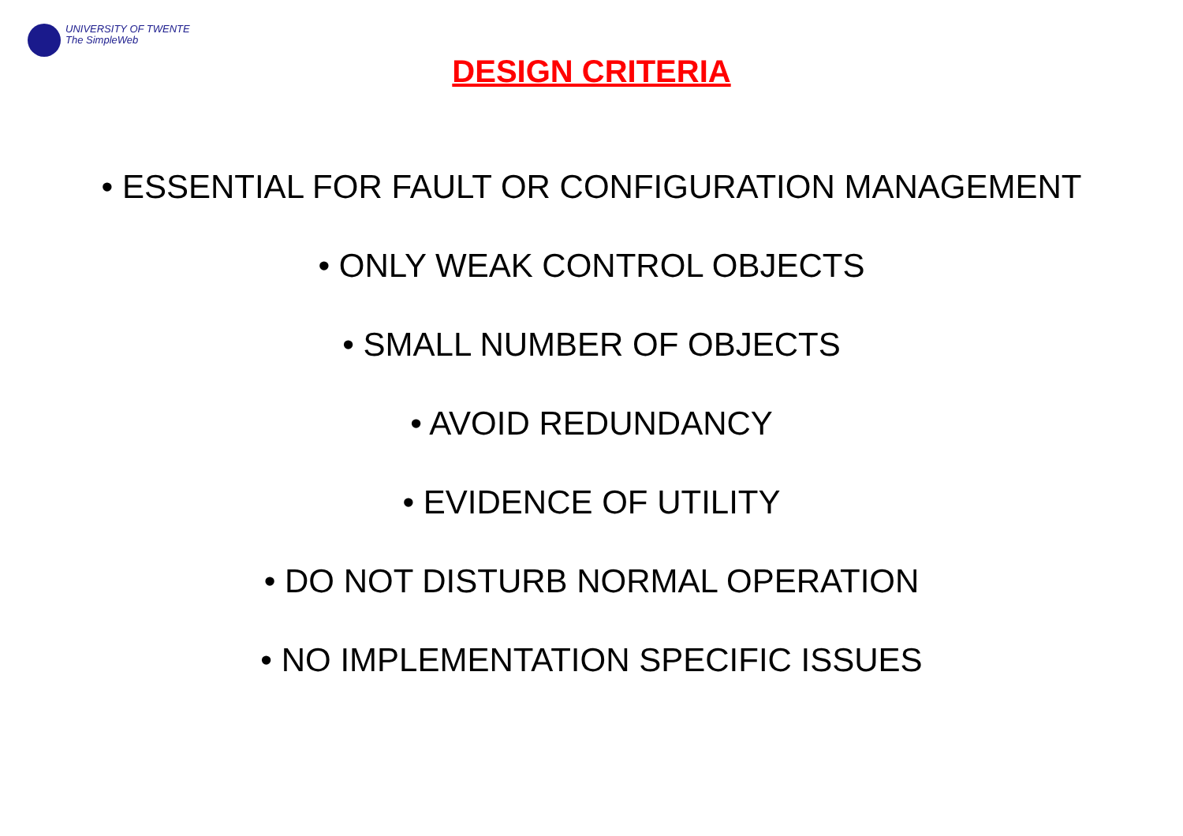UNIVERSITY OF TWENTE
The SimpleWeb
DESIGN CRITERIA
• ESSENTIAL FOR FAULT OR CONFIGURATION MANAGEMENT
• ONLY WEAK CONTROL OBJECTS
• SMALL NUMBER OF OBJECTS
• AVOID REDUNDANCY
• EVIDENCE OF UTILITY
• DO NOT DISTURB NORMAL OPERATION
• NO IMPLEMENTATION SPECIFIC ISSUES